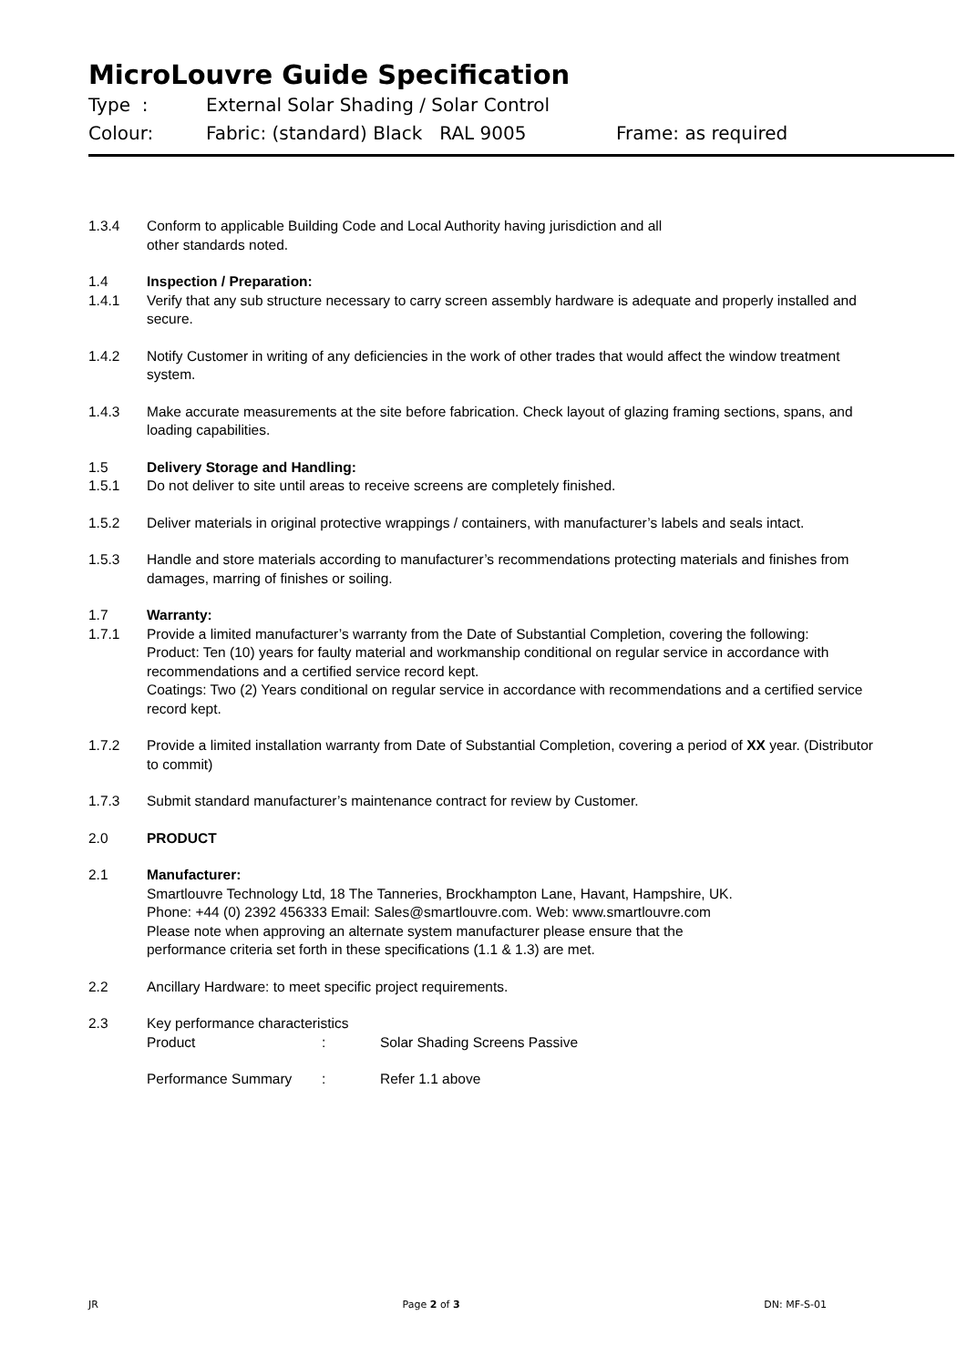MicroLouvre Guide Specification
Type : External Solar Shading / Solar Control
Colour: Fabric: (standard) Black RAL 9005 Frame: as required
1.3.4 Conform to applicable Building Code and Local Authority having jurisdiction and all
other standards noted.
1.4 Inspection / Preparation:
1.4.1 Verify that any sub structure necessary to carry screen assembly hardware is adequate and properly installed and secure.
1.4.2 Notify Customer in writing of any deficiencies in the work of other trades that would affect the window treatment system.
1.4.3 Make accurate measurements at the site before fabrication. Check layout of glazing framing sections, spans, and loading capabilities.
1.5 Delivery Storage and Handling:
1.5.1 Do not deliver to site until areas to receive screens are completely finished.
1.5.2 Deliver materials in original protective wrappings / containers, with manufacturer’s labels and seals intact.
1.5.3 Handle and store materials according to manufacturer’s recommendations protecting materials and finishes from damages, marring of finishes or soiling.
1.7 Warranty:
1.7.1 Provide a limited manufacturer’s warranty from the Date of Substantial Completion, covering the following:
Product: Ten (10) years for faulty material and workmanship conditional on regular service in accordance with recommendations and a certified service record kept.
Coatings: Two (2) Years conditional on regular service in accordance with recommendations and a certified service record kept.
1.7.2 Provide a limited installation warranty from Date of Substantial Completion, covering a period of XX year. (Distributor to commit)
1.7.3 Submit standard manufacturer’s maintenance contract for review by Customer.
2.0 PRODUCT
2.1 Manufacturer:
Smartlouvre Technology Ltd, 18 The Tanneries, Brockhampton Lane, Havant, Hampshire, UK.
Phone: +44 (0) 2392 456333 Email: Sales@smartlouvre.com. Web: www.smartlouvre.com
Please note when approving an alternate system manufacturer please ensure that the
performance criteria set forth in these specifications (1.1 & 1.3) are met.
2.2 Ancillary Hardware: to meet specific project requirements.
2.3 Key performance characteristics
Product: Solar Shading Screens Passive
Performance Summary: Refer 1.1 above
JR Page 2 of 3 DN: MF-S-01